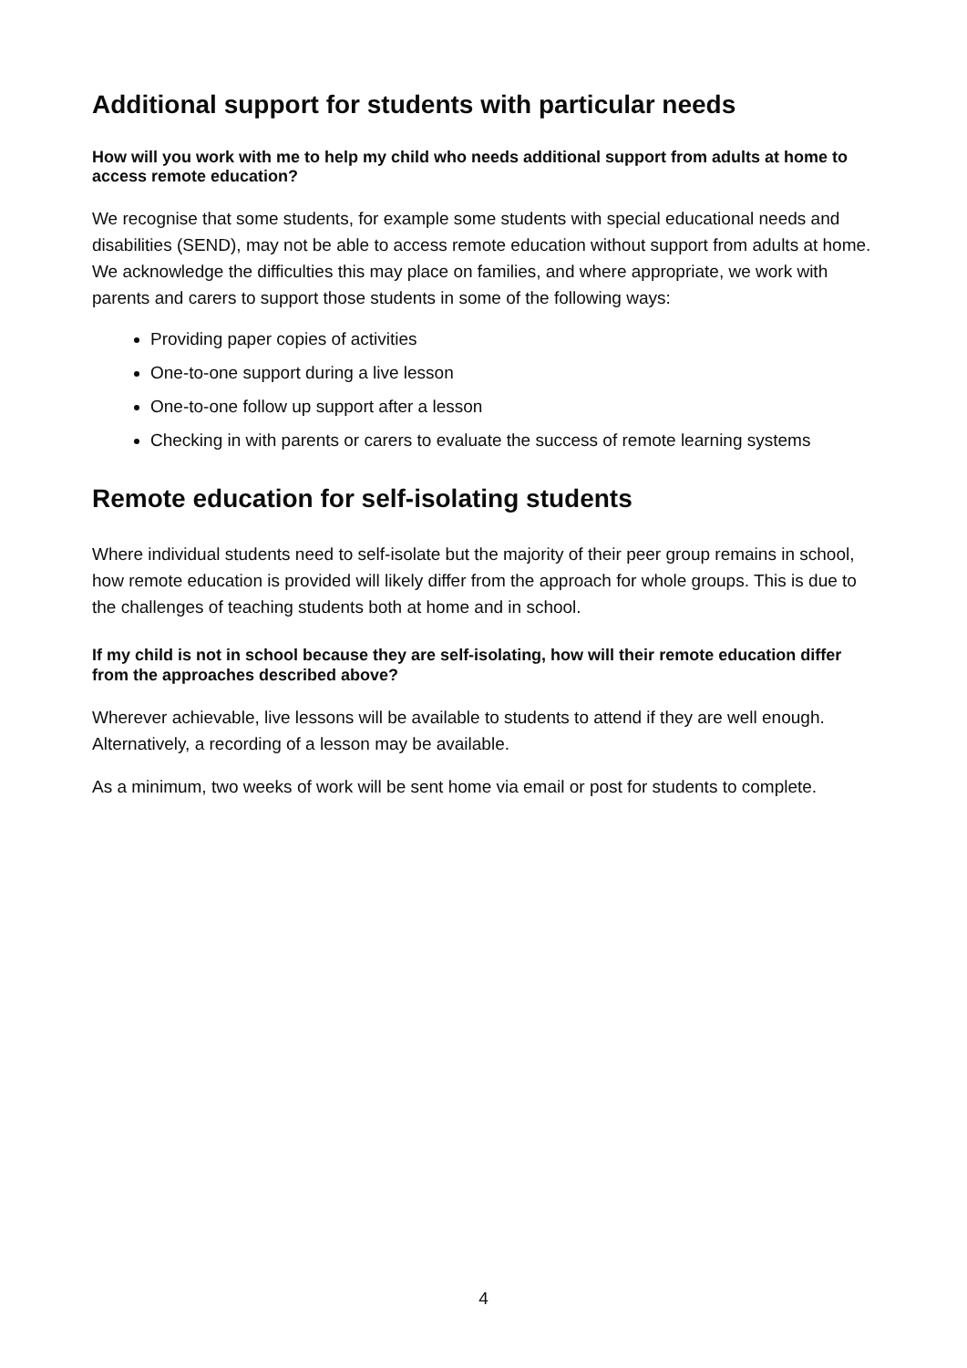Additional support for students with particular needs
How will you work with me to help my child who needs additional support from adults at home to access remote education?
We recognise that some students, for example some students with special educational needs and disabilities (SEND), may not be able to access remote education without support from adults at home. We acknowledge the difficulties this may place on families, and where appropriate, we work with parents and carers to support those students in some of the following ways:
Providing paper copies of activities
One-to-one support during a live lesson
One-to-one follow up support after a lesson
Checking in with parents or carers to evaluate the success of remote learning systems
Remote education for self-isolating students
Where individual students need to self-isolate but the majority of their peer group remains in school, how remote education is provided will likely differ from the approach for whole groups. This is due to the challenges of teaching students both at home and in school.
If my child is not in school because they are self-isolating, how will their remote education differ from the approaches described above?
Wherever achievable, live lessons will be available to students to attend if they are well enough. Alternatively, a recording of a lesson may be available.
As a minimum, two weeks of work will be sent home via email or post for students to complete.
4